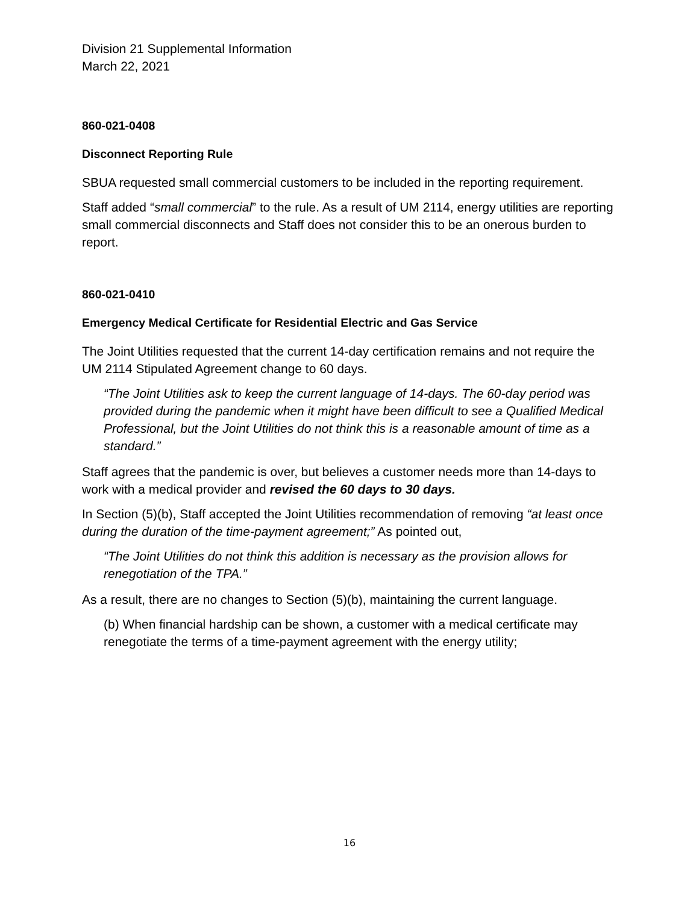Division 21 Supplemental Information
March 22, 2021
860-021-0408
Disconnect Reporting Rule
SBUA requested small commercial customers to be included in the reporting requirement.
Staff added “small commercial” to the rule. As a result of UM 2114, energy utilities are reporting small commercial disconnects and Staff does not consider this to be an onerous burden to report.
860-021-0410
Emergency Medical Certificate for Residential Electric and Gas Service
The Joint Utilities requested that the current 14-day certification remains and not require the UM 2114 Stipulated Agreement change to 60 days.
“The Joint Utilities ask to keep the current language of 14-days. The 60-day period was provided during the pandemic when it might have been difficult to see a Qualified Medical Professional, but the Joint Utilities do not think this is a reasonable amount of time as a standard.”
Staff agrees that the pandemic is over, but believes a customer needs more than 14-days to work with a medical provider and revised the 60 days to 30 days.
In Section (5)(b), Staff accepted the Joint Utilities recommendation of removing “at least once during the duration of the time-payment agreement;” As pointed out,
“The Joint Utilities do not think this addition is necessary as the provision allows for renegotiation of the TPA.”
As a result, there are no changes to Section (5)(b), maintaining the current language.
(b) When financial hardship can be shown, a customer with a medical certificate may renegotiate the terms of a time-payment agreement with the energy utility;
16